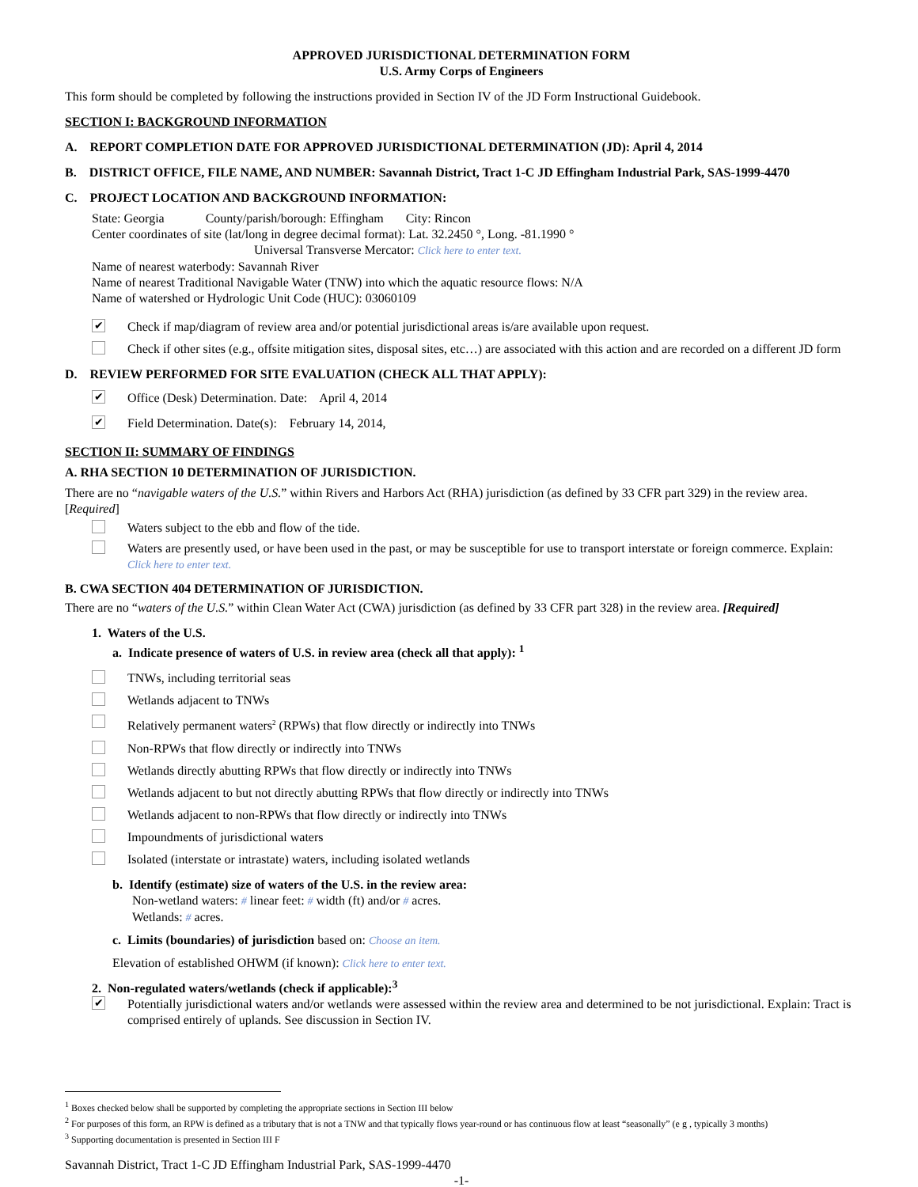APPROVED JURISDICTIONAL DETERMINATION FORM
U.S. Army Corps of Engineers
This form should be completed by following the instructions provided in Section IV of the JD Form Instructional Guidebook.
SECTION I: BACKGROUND INFORMATION
A. REPORT COMPLETION DATE FOR APPROVED JURISDICTIONAL DETERMINATION (JD): April 4, 2014
B. DISTRICT OFFICE, FILE NAME, AND NUMBER: Savannah District, Tract 1-C JD Effingham Industrial Park, SAS-1999-4470
C. PROJECT LOCATION AND BACKGROUND INFORMATION:
State: Georgia County/parish/borough: Effingham City: Rincon
Center coordinates of site (lat/long in degree decimal format): Lat. 32.2450 °, Long. -81.1990 °
Universal Transverse Mercator: Click here to enter text.
Name of nearest waterbody: Savannah River
Name of nearest Traditional Navigable Water (TNW) into which the aquatic resource flows: N/A
Name of watershed or Hydrologic Unit Code (HUC): 03060109
✔
Check if map/diagram of review area and/or potential jurisdictional areas is/are available upon request.
Check if other sites (e.g., offsite mitigation sites, disposal sites, etc…) are associated with this action and are recorded on a different JD form
D. REVIEW PERFORMED FOR SITE EVALUATION (CHECK ALL THAT APPLY):
✔
Office (Desk) Determination. Date: April 4, 2014
✔
Field Determination. Date(s): February 14, 2014,
SECTION II: SUMMARY OF FINDINGS
A. RHA SECTION 10 DETERMINATION OF JURISDICTION.
There are no “navigable waters of the U.S.” within Rivers and Harbors Act (RHA) jurisdiction (as defined by 33 CFR part 329) in the review area. [Required]
Waters subject to the ebb and flow of the tide.
Waters are presently used, or have been used in the past, or may be susceptible for use to transport interstate or foreign commerce. Explain: Click here to enter text.
B. CWA SECTION 404 DETERMINATION OF JURISDICTION.
There are no “waters of the U.S.” within Clean Water Act (CWA) jurisdiction (as defined by 33 CFR part 328) in the review area. [Required]
1. Waters of the U.S.
a. Indicate presence of waters of U.S. in review area (check all that apply): <sup>1</sup>
TNWs, including territorial seas
Wetlands adjacent to TNWs
Relatively permanent waters<sup>2</sup> (RPWs) that flow directly or indirectly into TNWs
Non-RPWs that flow directly or indirectly into TNWs
Wetlands directly abutting RPWs that flow directly or indirectly into TNWs
Wetlands adjacent to but not directly abutting RPWs that flow directly or indirectly into TNWs
Wetlands adjacent to non-RPWs that flow directly or indirectly into TNWs
Impoundments of jurisdictional waters
Isolated (interstate or intrastate) waters, including isolated wetlands
b. Identify (estimate) size of waters of the U.S. in the review area:
Non-wetland waters: # linear feet: # width (ft) and/or # acres.
Wetlands: # acres.
c. Limits (boundaries) of jurisdiction based on: Choose an item.
Elevation of established OHWM (if known): Click here to enter text.
2. Non-regulated waters/wetlands (check if applicable):<sup>3</sup>
✔
Potentially jurisdictional waters and/or wetlands were assessed within the review area and determined to be not jurisdictional. Explain: Tract is comprised entirely of uplands. See discussion in Section IV.
<sup>1</sup> Boxes checked below shall be supported by completing the appropriate sections in Section III below
<sup>2</sup> For purposes of this form, an RPW is defined as a tributary that is not a TNW and that typically flows year-round or has continuous flow at least “seasonally” (e g , typically 3 months)
<sup>3</sup> Supporting documentation is presented in Section III F
Savannah District, Tract 1-C JD Effingham Industrial Park, SAS-1999-4470
-1-